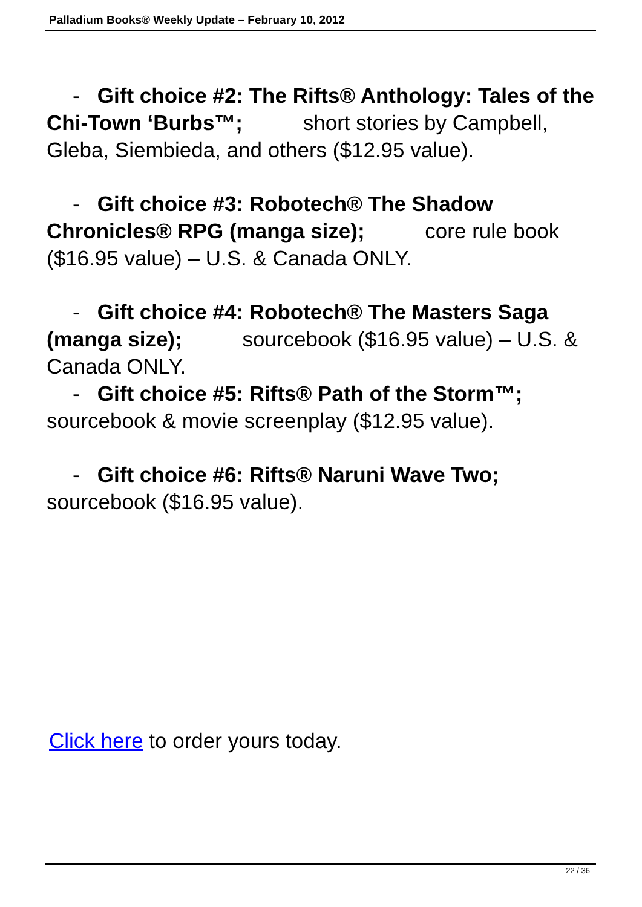Palladium Books® Weekly Update – February 10, 2012
- Gift choice #2: The Rifts® Anthology: Tales of the Chi-Town ‘Burbs™; short stories by Campbell, Gleba, Siembieda, and others ($12.95 value).
- Gift choice #3: Robotech® The Shadow Chronicles® RPG (manga size); core rule book ($16.95 value) – U.S. & Canada ONLY.
- Gift choice #4: Robotech® The Masters Saga (manga size); sourcebook ($16.95 value) – U.S. & Canada ONLY.
- Gift choice #5: Rifts® Path of the Storm™; sourcebook & movie screenplay ($12.95 value).
- Gift choice #6: Rifts® Naruni Wave Two; sourcebook ($16.95 value).
Click here to order yours today.
22 / 36